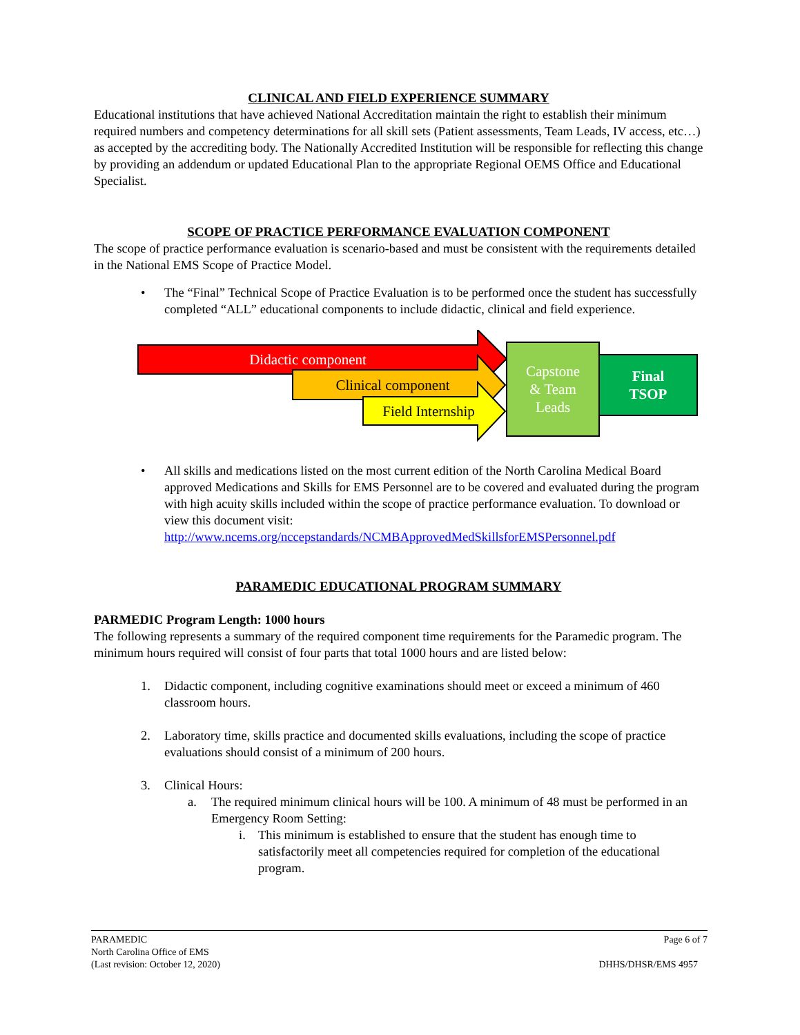CLINICAL AND FIELD EXPERIENCE SUMMARY
Educational institutions that have achieved National Accreditation maintain the right to establish their minimum required numbers and competency determinations for all skill sets (Patient assessments, Team Leads, IV access, etc…) as accepted by the accrediting body. The Nationally Accredited Institution will be responsible for reflecting this change by providing an addendum or updated Educational Plan to the appropriate Regional OEMS Office and Educational Specialist.
SCOPE OF PRACTICE PERFORMANCE EVALUATION COMPONENT
The scope of practice performance evaluation is scenario-based and must be consistent with the requirements detailed in the National EMS Scope of Practice Model.
• The “Final” Technical Scope of Practice Evaluation is to be performed once the student has successfully completed “ALL” educational components to include didactic, clinical and field experience.
Didactic component
Clinical component
Field Internship
Capstone
& Team
Leads
Final
TSOP
• All skills and medications listed on the most current edition of the North Carolina Medical Board approved Medications and Skills for EMS Personnel are to be covered and evaluated during the program with high acuity skills included within the scope of practice performance evaluation. To download or view this document visit: http://www.ncems.org/nccepstandards/NCMBApprovedMedSkillsforEMSPersonnel.pdf
PARAMEDIC EDUCATIONAL PROGRAM SUMMARY
PARMEDIC Program Length: 1000 hours
The following represents a summary of the required component time requirements for the Paramedic program. The minimum hours required will consist of four parts that total 1000 hours and are listed below:
1. Didactic component, including cognitive examinations should meet or exceed a minimum of 460 classroom hours.
2. Laboratory time, skills practice and documented skills evaluations, including the scope of practice evaluations should consist of a minimum of 200 hours.
3. Clinical Hours:
a. The required minimum clinical hours will be 100. A minimum of 48 must be performed in an Emergency Room Setting:
i. This minimum is established to ensure that the student has enough time to satisfactorily meet all competencies required for completion of the educational program.
PARAMEDIC
North Carolina Office of EMS
(Last revision: October 12, 2020)
Page 6 of 7
DHHS/DHSR/EMS 4957